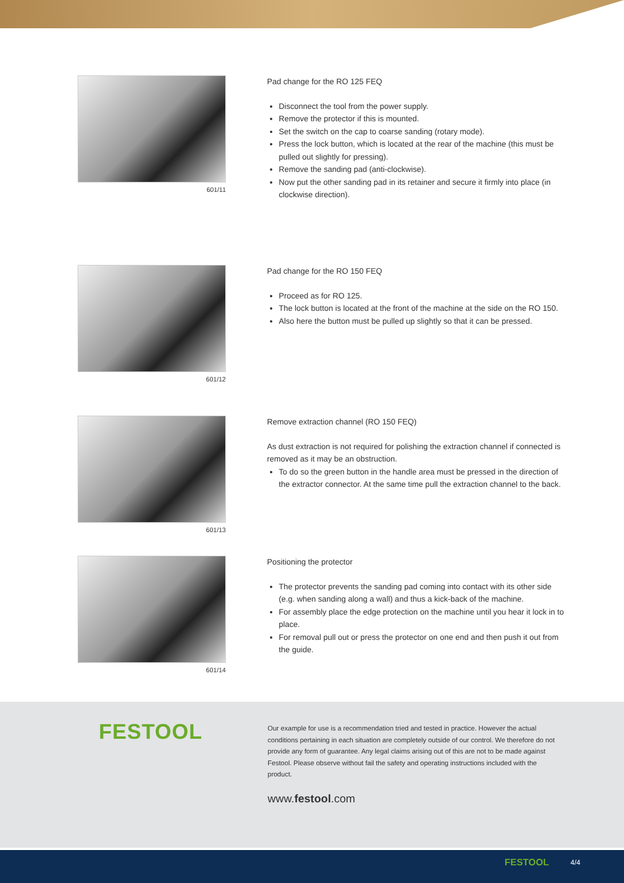601/11
Pad change for the RO 125 FEQ
Disconnect the tool from the power supply.
Remove the protector if this is mounted.
Set the switch on the cap to coarse sanding (rotary mode).
Press the lock button, which is located at the rear of the machine (this must be pulled out slightly for pressing).
Remove the sanding pad (anti-clockwise).
Now put the other sanding pad in its retainer and secure it firmly into place (in clockwise direction).
601/12
Pad change for the RO 150 FEQ
Proceed as for RO 125.
The lock button is located at the front of the machine at the side on the RO 150.
Also here the button must be pulled up slightly so that it can be pressed.
601/13
Remove extraction channel (RO 150 FEQ)
As dust extraction is not required for polishing the extraction channel if connected is removed as it may be an obstruction.
To do so the green button in the handle area must be pressed in the direction of the extractor connector. At the same time pull the extraction channel to the back.
601/14
Positioning the protector
The protector prevents the sanding pad coming into contact with its other side (e.g. when sanding along a wall) and thus a kick-back of the machine.
For assembly place the edge protection on the machine until you hear it lock in to place.
For removal pull out or press the protector on one end and then push it out from the guide.
FESTOOL
Our example for use is a recommendation tried and tested in practice. However the actual conditions pertaining in each situation are completely outside of our control. We therefore do not provide any form of guarantee. Any legal claims arising out of this are not to be made against Festool. Please observe without fail the safety and operating instructions included with the product.
www.festool.com
FESTOOL 4/4